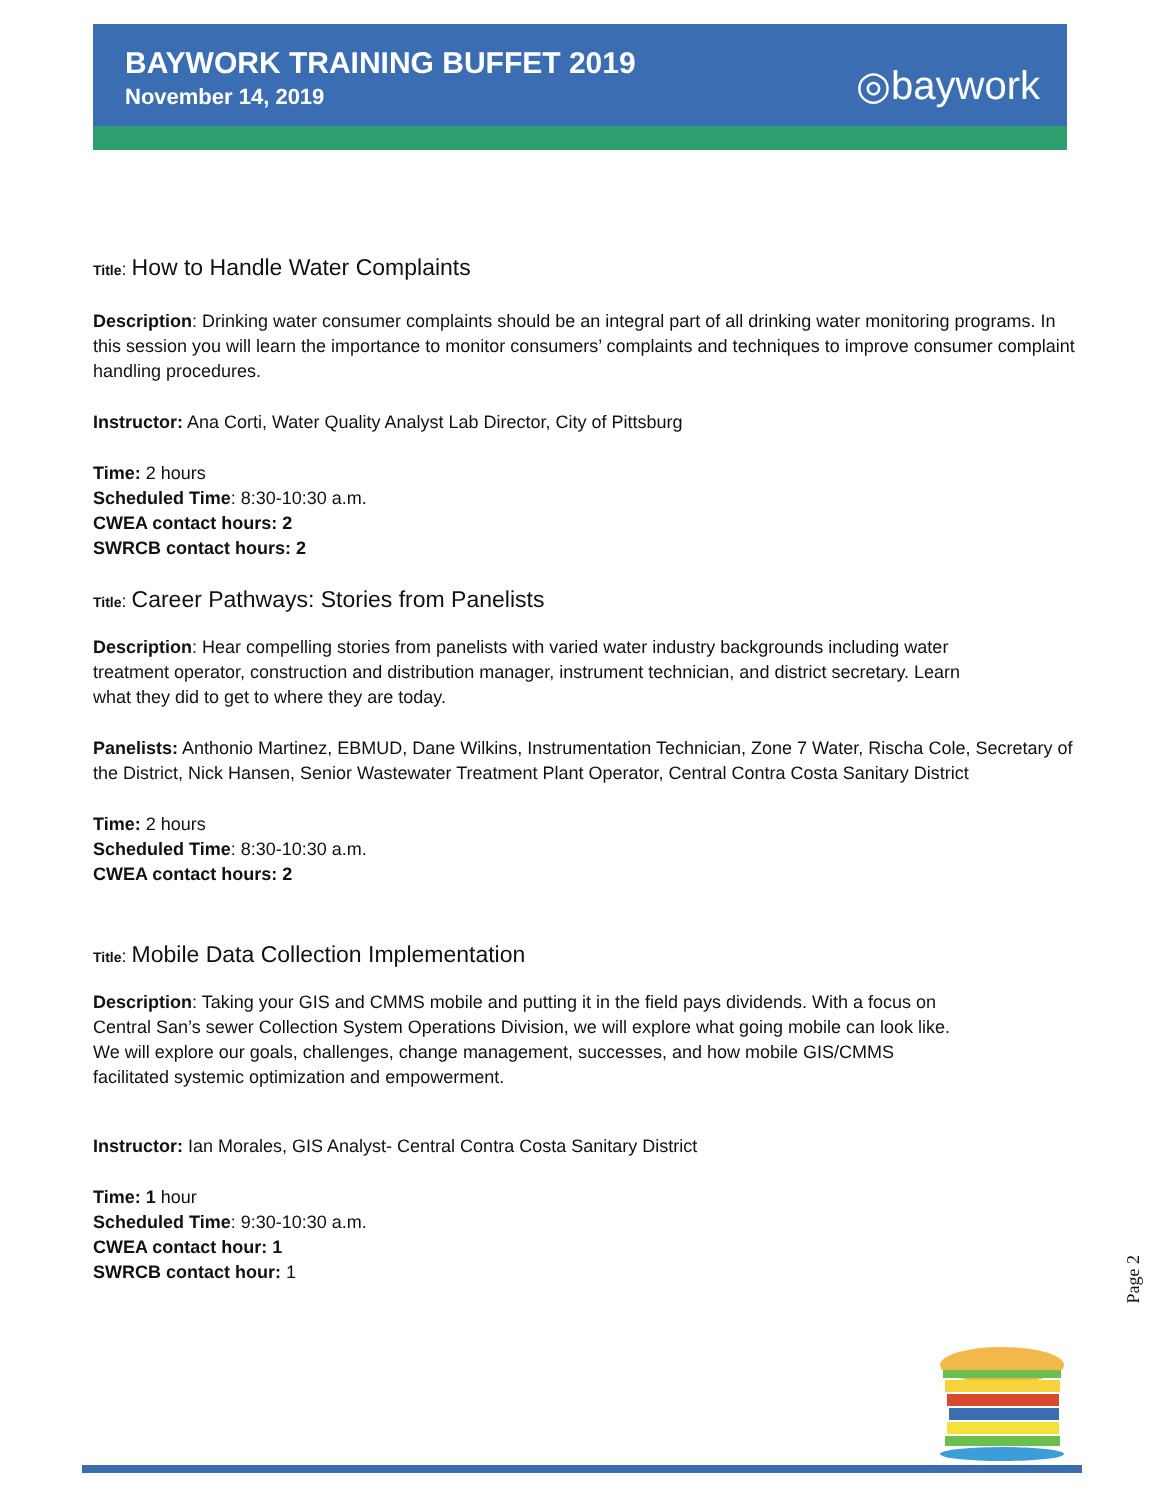BAYWORK TRAINING BUFFET 2019
November 14, 2019
◎baywork
Title: How to Handle Water Complaints
Description: Drinking water consumer complaints should be an integral part of all drinking water monitoring programs. In this session you will learn the importance to monitor consumers’ complaints and techniques to improve consumer complaint handling procedures.
Instructor: Ana Corti, Water Quality Analyst Lab Director, City of Pittsburg
Time: 2 hours
Scheduled Time: 8:30-10:30 a.m.
CWEA contact hours: 2
SWRCB contact hours: 2
Title: Career Pathways: Stories from Panelists
Description: Hear compelling stories from panelists with varied water industry backgrounds including water treatment operator, construction and distribution manager, instrument technician, and district secretary. Learn what they did to get to where they are today.
Panelists: Anthonio Martinez, EBMUD, Dane Wilkins, Instrumentation Technician, Zone 7 Water, Rischa Cole, Secretary of the District, Nick Hansen, Senior Wastewater Treatment Plant Operator, Central Contra Costa Sanitary District
Time: 2 hours
Scheduled Time: 8:30-10:30 a.m.
CWEA contact hours: 2
Title: Mobile Data Collection Implementation
Description: Taking your GIS and CMMS mobile and putting it in the field pays dividends. With a focus on Central San’s sewer Collection System Operations Division, we will explore what going mobile can look like. We will explore our goals, challenges, change management, successes, and how mobile GIS/CMMS facilitated systemic optimization and empowerment.
Instructor: Ian Morales, GIS Analyst- Central Contra Costa Sanitary District
Time: 1 hour
Scheduled Time: 9:30-10:30 a.m.
CWEA contact hour: 1
SWRCB contact hour: 1
Page 2